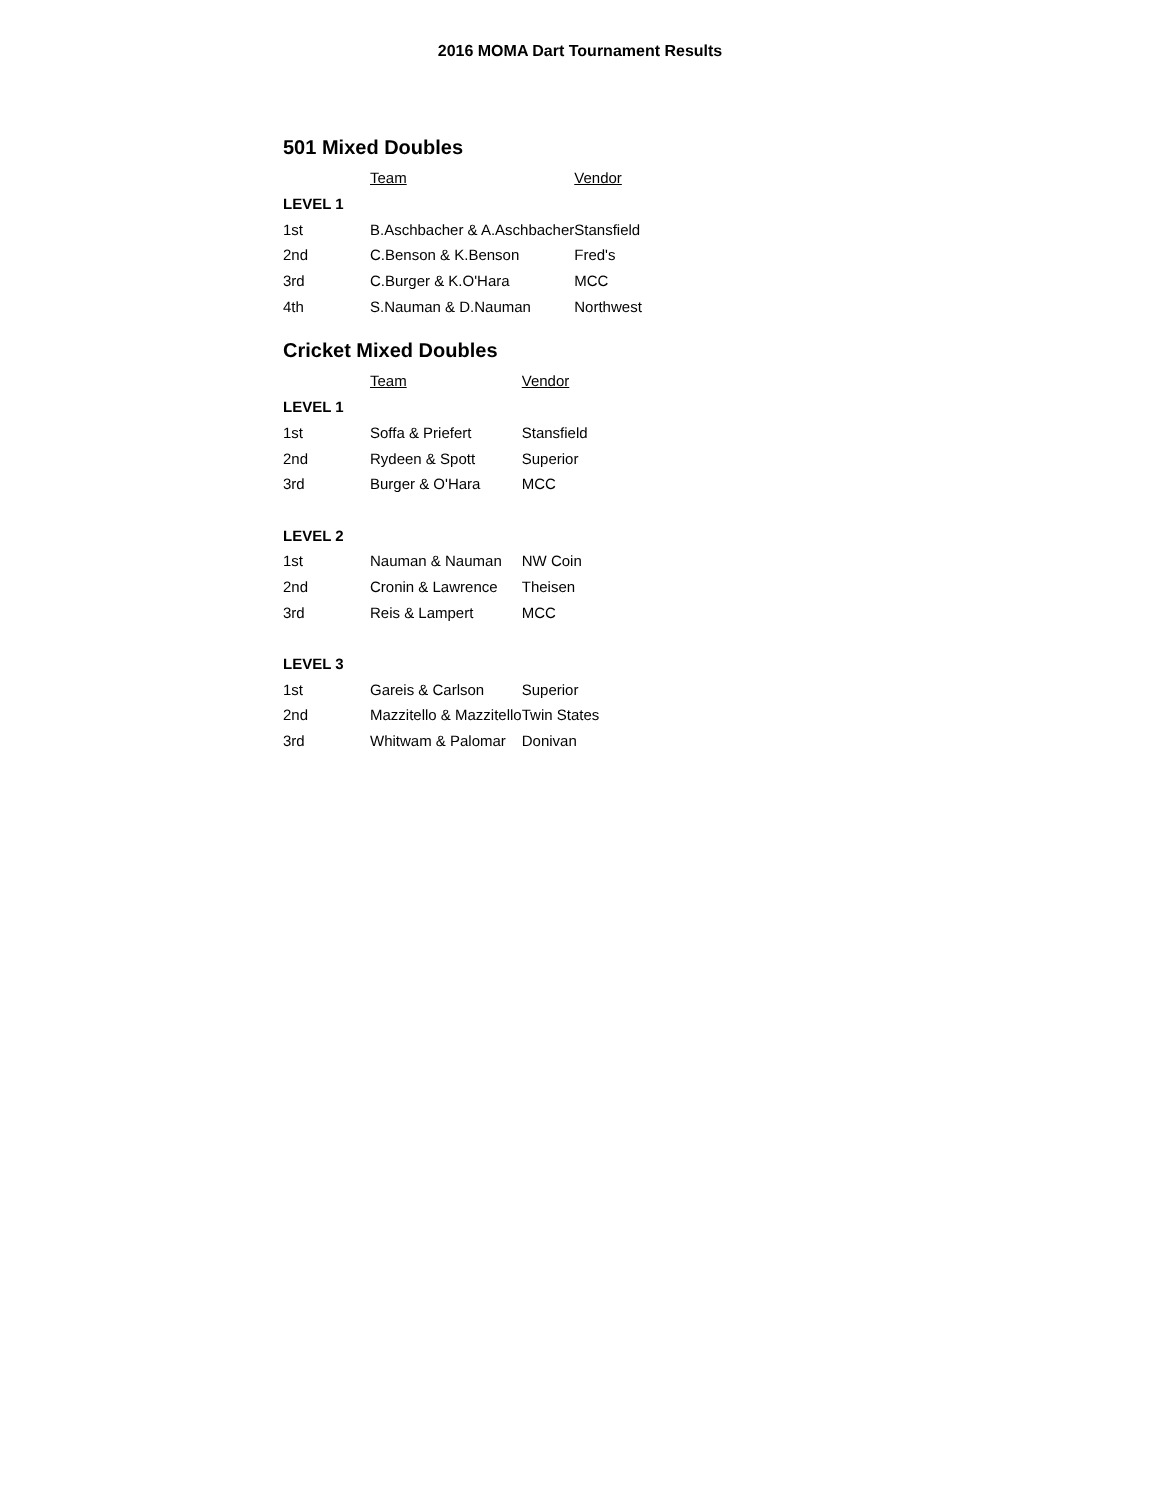2016 MOMA Dart Tournament Results
501 Mixed Doubles
| | Team | Vendor |
| LEVEL 1 | | |
| 1st | B.Aschbacher & A.Aschbacher | Stansfield |
| 2nd | C.Benson & K.Benson | Fred's |
| 3rd | C.Burger & K.O'Hara | MCC |
| 4th | S.Nauman & D.Nauman | Northwest |
Cricket Mixed Doubles
| | Team | Vendor |
| LEVEL 1 | | |
| 1st | Soffa & Priefert | Stansfield |
| 2nd | Rydeen & Spott | Superior |
| 3rd | Burger & O'Hara | MCC |
| LEVEL 2 | | |
| 1st | Nauman & Nauman | NW Coin |
| 2nd | Cronin & Lawrence | Theisen |
| 3rd | Reis & Lampert | MCC |
| LEVEL 3 | | |
| 1st | Gareis & Carlson | Superior |
| 2nd | Mazzitello & Mazzitello | Twin States |
| 3rd | Whitwam & Palomar | Donivan |